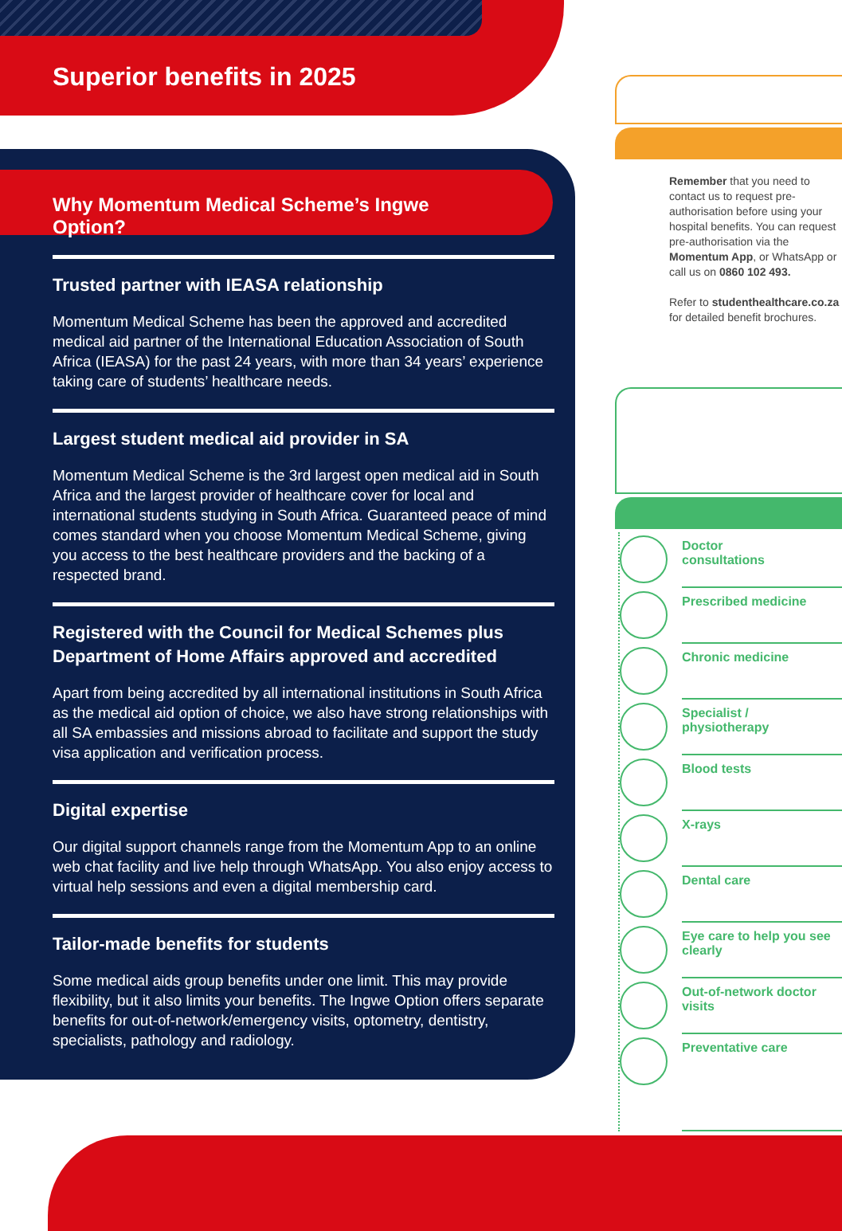Superior benefits in 2025
Why Momentum Medical Scheme’s Ingwe Option?
Trusted partner with IEASA relationship
Momentum Medical Scheme has been the approved and accredited medical aid partner of the International Education Association of South Africa (IEASA) for the past 24 years, with more than 34 years’ experience taking care of students’ healthcare needs.
Largest student medical aid provider in SA
Momentum Medical Scheme is the 3rd largest open medical aid in South Africa and the largest provider of healthcare cover for local and international students studying in South Africa. Guaranteed peace of mind comes standard when you choose Momentum Medical Scheme, giving you access to the best healthcare providers and the backing of a respected brand.
Registered with the Council for Medical Schemes plus Department of Home Affairs approved and accredited
Apart from being accredited by all international institutions in South Africa as the medical aid option of choice, we also have strong relationships with all SA embassies and missions abroad to facilitate and support the study visa application and verification process.
Digital expertise
Our digital support channels range from the Momentum App to an online web chat facility and live help through WhatsApp. You also enjoy access to virtual help sessions and even a digital membership card.
Tailor-made benefits for students
Some medical aids group benefits under one limit. This may provide flexibility, but it also limits your benefits. The Ingwe Option offers separate benefits for out-of-network/emergency visits, optometry, dentistry, specialists, pathology and radiology.
Remember that you need to contact us to request pre-authorisation before using your hospital benefits. You can request pre-authorisation via the Momentum App, or WhatsApp or call us on 0860 102 493.
Refer to studenthealthcare.co.za for detailed benefit brochures.
Doctor
consultations
Prescribed medicine
Chronic medicine
Specialist /
physiotherapy
Blood tests
X-rays
Dental care
Eye care to help you see clearly
Out-of-network doctor visits
Preventative care